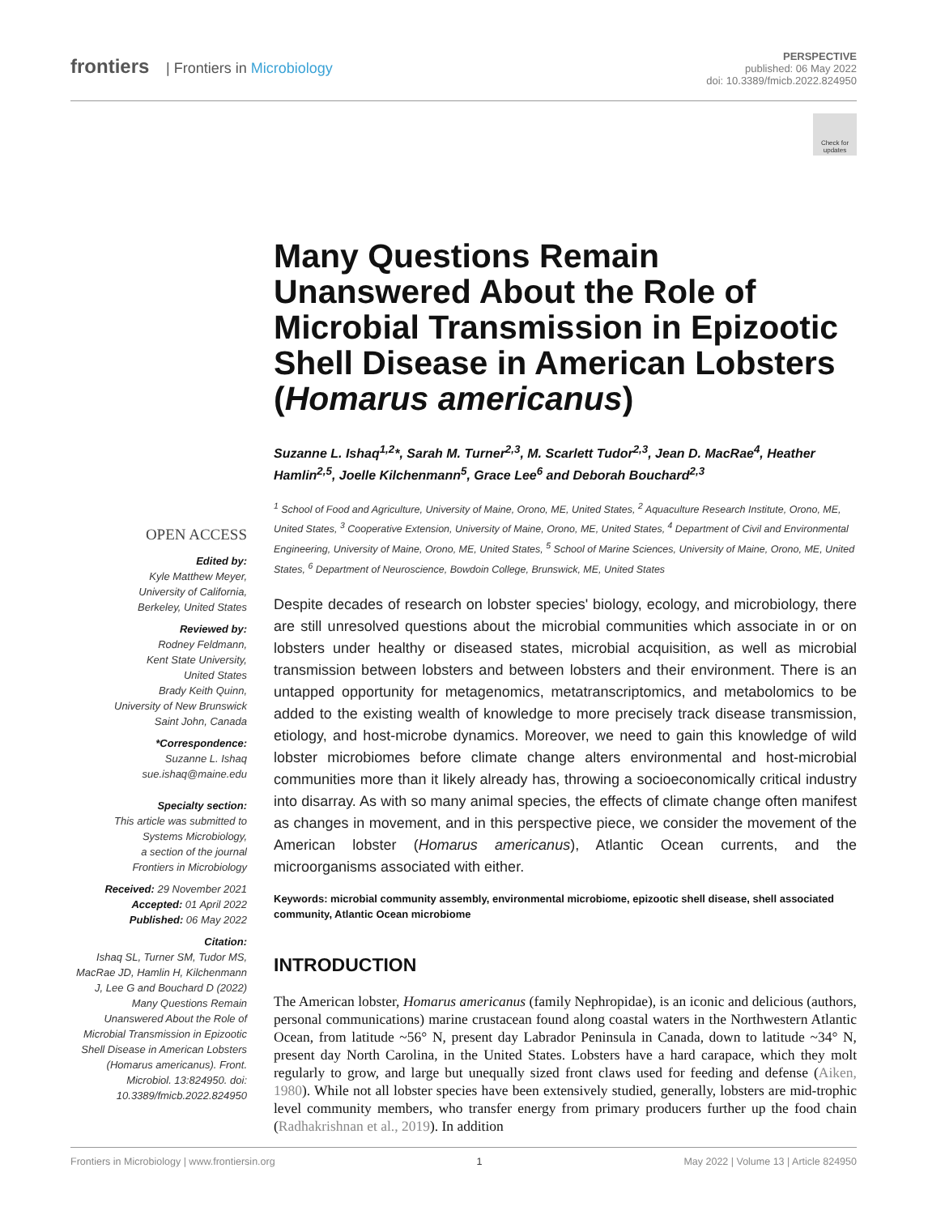frontiers | Frontiers in Microbiology
PERSPECTIVE
published: 06 May 2022
doi: 10.3389/fmicb.2022.824950
Check for updates
Many Questions Remain Unanswered About the Role of Microbial Transmission in Epizootic Shell Disease in American Lobsters (Homarus americanus)
Suzanne L. Ishaq<sup>1,2</sup>*, Sarah M. Turner<sup>2,3</sup>, M. Scarlett Tudor<sup>2,3</sup>, Jean D. MacRae<sup>4</sup>, Heather Hamlin<sup>2,5</sup>, Joelle Kilchenmann<sup>5</sup>, Grace Lee<sup>6</sup> and Deborah Bouchard<sup>2,3</sup>
<sup>1</sup> School of Food and Agriculture, University of Maine, Orono, ME, United States, <sup>2</sup> Aquaculture Research Institute, Orono, ME, United States, <sup>3</sup> Cooperative Extension, University of Maine, Orono, ME, United States, <sup>4</sup> Department of Civil and Environmental Engineering, University of Maine, Orono, ME, United States, <sup>5</sup> School of Marine Sciences, University of Maine, Orono, ME, United States, <sup>6</sup> Department of Neuroscience, Bowdoin College, Brunswick, ME, United States
Despite decades of research on lobster species' biology, ecology, and microbiology, there are still unresolved questions about the microbial communities which associate in or on lobsters under healthy or diseased states, microbial acquisition, as well as microbial transmission between lobsters and between lobsters and their environment. There is an untapped opportunity for metagenomics, metatranscriptomics, and metabolomics to be added to the existing wealth of knowledge to more precisely track disease transmission, etiology, and host-microbe dynamics. Moreover, we need to gain this knowledge of wild lobster microbiomes before climate change alters environmental and host-microbial communities more than it likely already has, throwing a socioeconomically critical industry into disarray. As with so many animal species, the effects of climate change often manifest as changes in movement, and in this perspective piece, we consider the movement of the American lobster (Homarus americanus), Atlantic Ocean currents, and the microorganisms associated with either.
Keywords: microbial community assembly, environmental microbiome, epizootic shell disease, shell associated community, Atlantic Ocean microbiome
INTRODUCTION
The American lobster, Homarus americanus (family Nephropidae), is an iconic and delicious (authors, personal communications) marine crustacean found along coastal waters in the Northwestern Atlantic Ocean, from latitude ~56° N, present day Labrador Peninsula in Canada, down to latitude ~34° N, present day North Carolina, in the United States. Lobsters have a hard carapace, which they molt regularly to grow, and large but unequally sized front claws used for feeding and defense (Aiken, 1980). While not all lobster species have been extensively studied, generally, lobsters are mid-trophic level community members, who transfer energy from primary producers further up the food chain (Radhakrishnan et al., 2019). In addition
OPEN ACCESS
Edited by:
Kyle Matthew Meyer,
University of California,
Berkeley, United States
Reviewed by:
Rodney Feldmann,
Kent State University,
United States
Brady Keith Quinn,
University of New Brunswick
Saint John, Canada
*Correspondence:
Suzanne L. Ishaq
sue.ishaq@maine.edu
Specialty section:
This article was submitted to
Systems Microbiology,
a section of the journal
Frontiers in Microbiology
Received: 29 November 2021
Accepted: 01 April 2022
Published: 06 May 2022
Citation:
Ishaq SL, Turner SM, Tudor MS, MacRae JD, Hamlin H, Kilchenmann J, Lee G and Bouchard D (2022) Many Questions Remain Unanswered About the Role of Microbial Transmission in Epizootic Shell Disease in American Lobsters (Homarus americanus). Front. Microbiol. 13:824950. doi: 10.3389/fmicb.2022.824950
Frontiers in Microbiology | www.frontiersin.org 1 May 2022 | Volume 13 | Article 824950